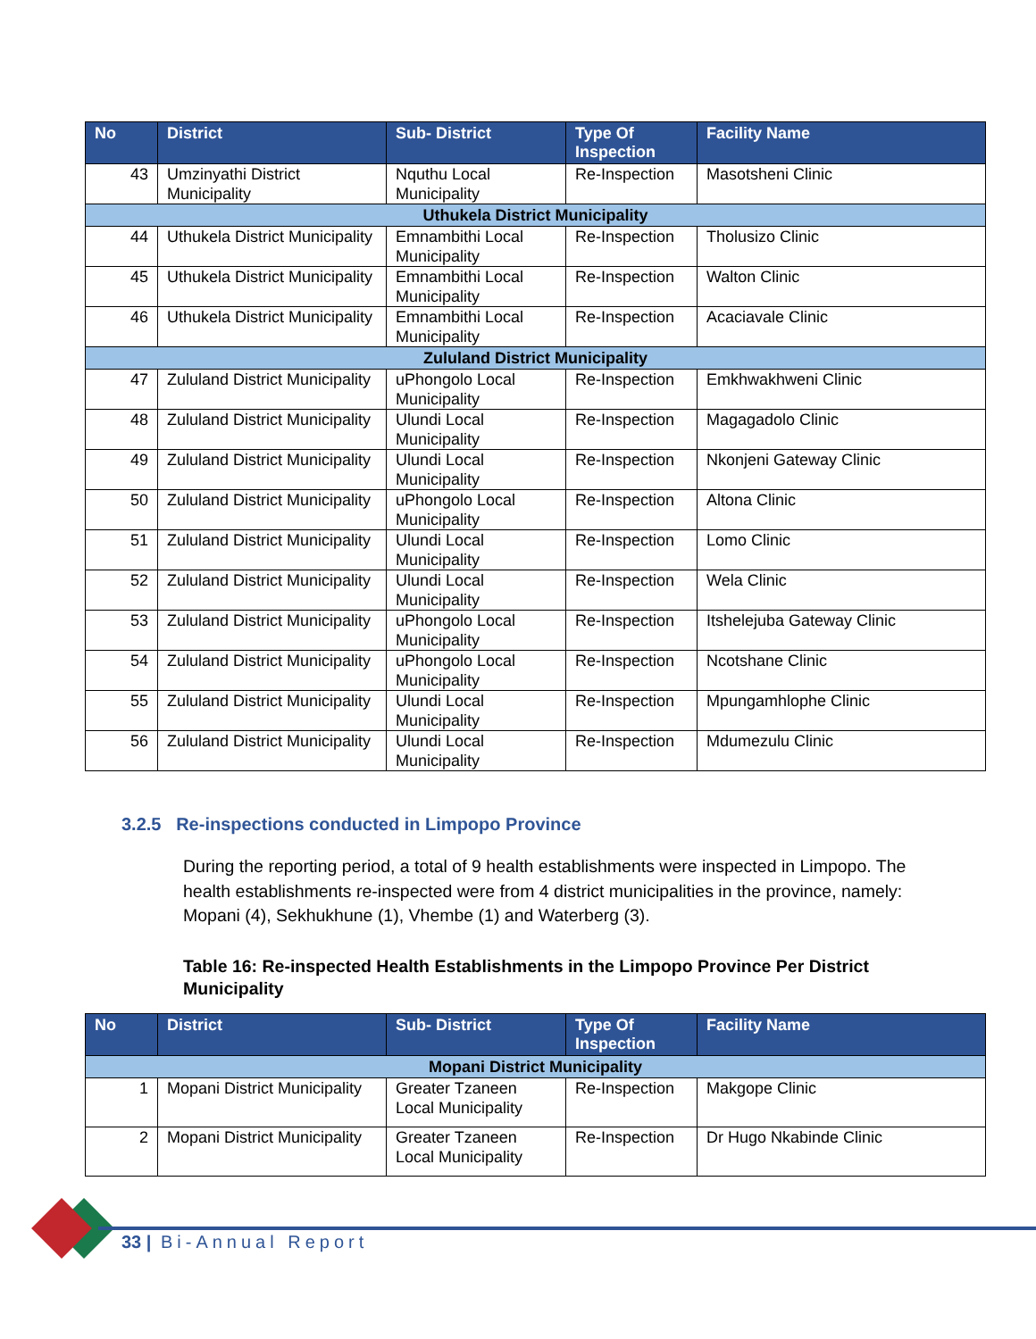| No | District | Sub- District | Type Of Inspection | Facility Name |
| --- | --- | --- | --- | --- |
| 43 | Umzinyathi District Municipality | Nquthu Local Municipality | Re-Inspection | Masotsheni Clinic |
| Uthukela District Municipality | | | | |
| 44 | Uthukela District Municipality | Emnambithi Local Municipality | Re-Inspection | Tholusizo Clinic |
| 45 | Uthukela District Municipality | Emnambithi Local Municipality | Re-Inspection | Walton Clinic |
| 46 | Uthukela District Municipality | Emnambithi Local Municipality | Re-Inspection | Acaciavale Clinic |
| Zululand District Municipality | | | | |
| 47 | Zululand District Municipality | uPhongolo Local Municipality | Re-Inspection | Emkhwakhweni Clinic |
| 48 | Zululand District Municipality | Ulundi Local Municipality | Re-Inspection | Magagadolo Clinic |
| 49 | Zululand District Municipality | Ulundi Local Municipality | Re-Inspection | Nkonjeni Gateway Clinic |
| 50 | Zululand District Municipality | uPhongolo Local Municipality | Re-Inspection | Altona Clinic |
| 51 | Zululand District Municipality | Ulundi Local Municipality | Re-Inspection | Lomo Clinic |
| 52 | Zululand District Municipality | Ulundi Local Municipality | Re-Inspection | Wela Clinic |
| 53 | Zululand District Municipality | uPhongolo Local Municipality | Re-Inspection | Itshelejuba Gateway Clinic |
| 54 | Zululand District Municipality | uPhongolo Local Municipality | Re-Inspection | Ncotshane Clinic |
| 55 | Zululand District Municipality | Ulundi Local Municipality | Re-Inspection | Mpungamhlophe Clinic |
| 56 | Zululand District Municipality | Ulundi Local Municipality | Re-Inspection | Mdumezulu Clinic |
3.2.5 Re-inspections conducted in Limpopo Province
During the reporting period, a total of 9 health establishments were inspected in Limpopo. The health establishments re-inspected were from 4 district municipalities in the province, namely: Mopani (4), Sekhukhune (1), Vhembe (1) and Waterberg (3).
Table 16: Re-inspected Health Establishments in the Limpopo Province Per District Municipality
| No | District | Sub- District | Type Of Inspection | Facility Name |
| --- | --- | --- | --- | --- |
| Mopani District Municipality | | | | |
| 1 | Mopani District Municipality | Greater Tzaneen Local Municipality | Re-Inspection | Makgope Clinic |
| 2 | Mopani District Municipality | Greater Tzaneen Local Municipality | Re-Inspection | Dr Hugo Nkabinde Clinic |
33 | Bi-Annual Report